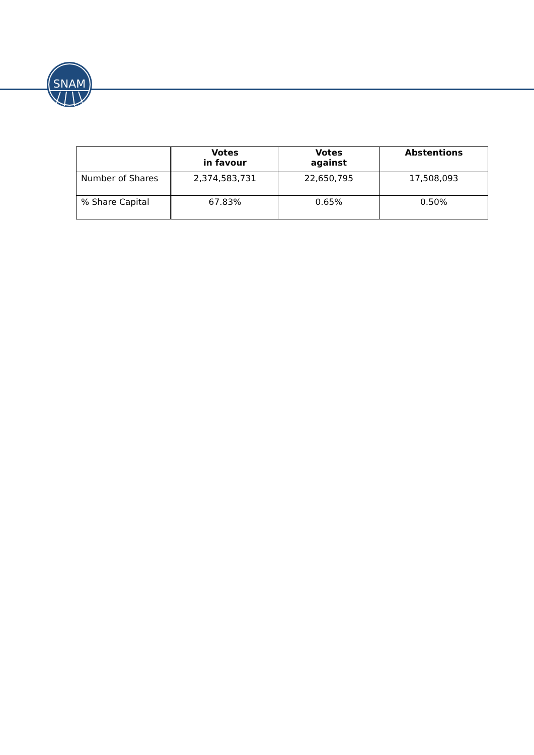SNAM
| | | Votes in favour | Votes against | Abstentions |
| --- | --- | --- | --- | --- |
| Number of Shares | | 2,374,583,731 | 22,650,795 | 17,508,093 |
| % Share Capital | | 67.83% | 0.65% | 0.50% |